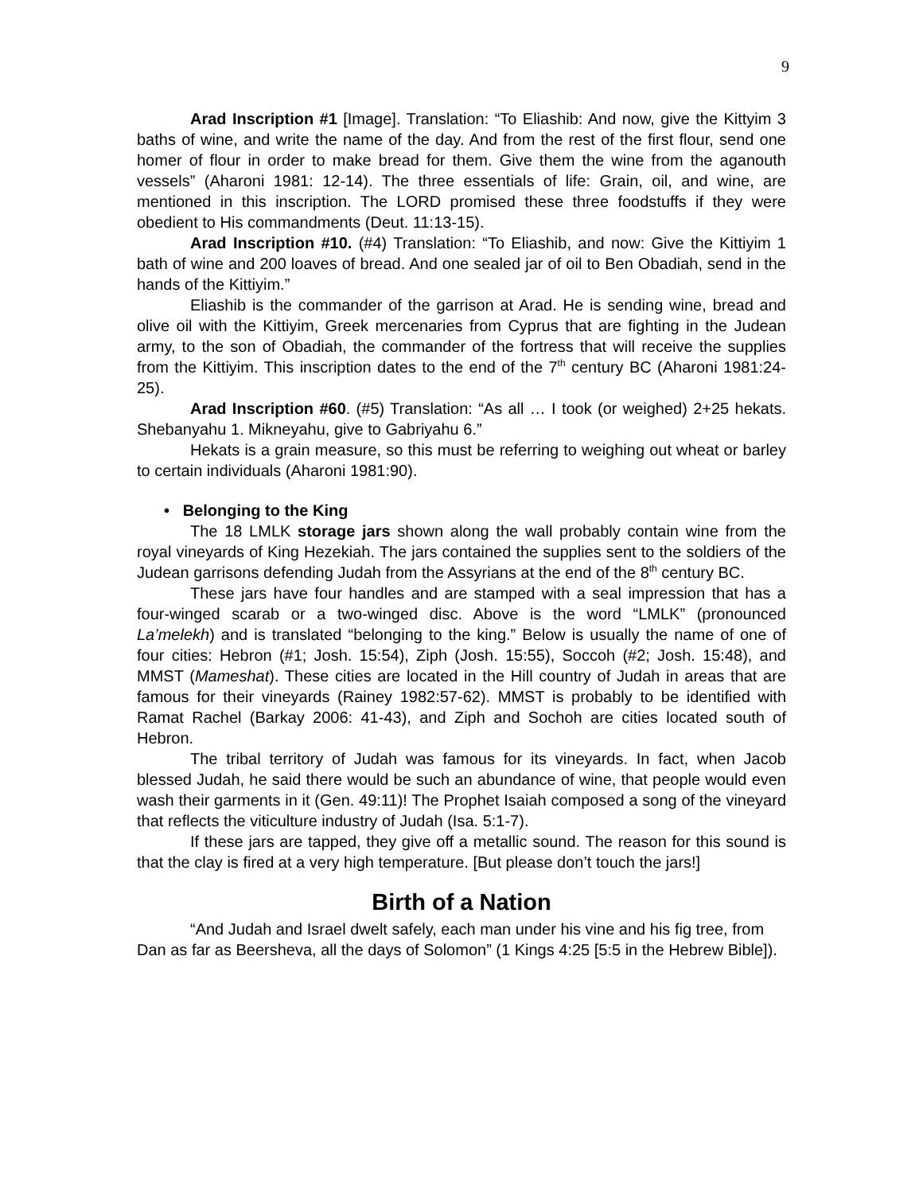9
Arad Inscription #1 [Image]. Translation: “To Eliashib: And now, give the Kittyim 3 baths of wine, and write the name of the day. And from the rest of the first flour, send one homer of flour in order to make bread for them. Give them the wine from the aganouth vessels” (Aharoni 1981: 12-14). The three essentials of life: Grain, oil, and wine, are mentioned in this inscription. The LORD promised these three foodstuffs if they were obedient to His commandments (Deut. 11:13-15).
Arad Inscription #10. (#4) Translation: “To Eliashib, and now: Give the Kittiyim 1 bath of wine and 200 loaves of bread. And one sealed jar of oil to Ben Obadiah, send in the hands of the Kittiyim.”
Eliashib is the commander of the garrison at Arad. He is sending wine, bread and olive oil with the Kittiyim, Greek mercenaries from Cyprus that are fighting in the Judean army, to the son of Obadiah, the commander of the fortress that will receive the supplies from the Kittiyim. This inscription dates to the end of the 7<sup>th</sup> century BC (Aharoni 1981:24-25).
Arad Inscription #60. (#5) Translation: “As all … I took (or weighed) 2+25 hekats. Shebanyahu 1. Mikneyahu, give to Gabriyahu 6.”
Hekats is a grain measure, so this must be referring to weighing out wheat or barley to certain individuals (Aharoni 1981:90).
• Belonging to the King
The 18 LMLK storage jars shown along the wall probably contain wine from the royal vineyards of King Hezekiah. The jars contained the supplies sent to the soldiers of the Judean garrisons defending Judah from the Assyrians at the end of the 8<sup>th</sup> century BC.
These jars have four handles and are stamped with a seal impression that has a four-winged scarab or a two-winged disc. Above is the word “LMLK” (pronounced La’melekh) and is translated “belonging to the king.” Below is usually the name of one of four cities: Hebron (#1; Josh. 15:54), Ziph (Josh. 15:55), Soccoh (#2; Josh. 15:48), and MMST (Mameshat). These cities are located in the Hill country of Judah in areas that are famous for their vineyards (Rainey 1982:57-62). MMST is probably to be identified with Ramat Rachel (Barkay 2006: 41-43), and Ziph and Sochoh are cities located south of Hebron.
The tribal territory of Judah was famous for its vineyards. In fact, when Jacob blessed Judah, he said there would be such an abundance of wine, that people would even wash their garments in it (Gen. 49:11)! The Prophet Isaiah composed a song of the vineyard that reflects the viticulture industry of Judah (Isa. 5:1-7).
If these jars are tapped, they give off a metallic sound. The reason for this sound is that the clay is fired at a very high temperature. [But please don’t touch the jars!]
Birth of a Nation
“And Judah and Israel dwelt safely, each man under his vine and his fig tree, from Dan as far as Beersheva, all the days of Solomon” (1 Kings 4:25 [5:5 in the Hebrew Bible]).